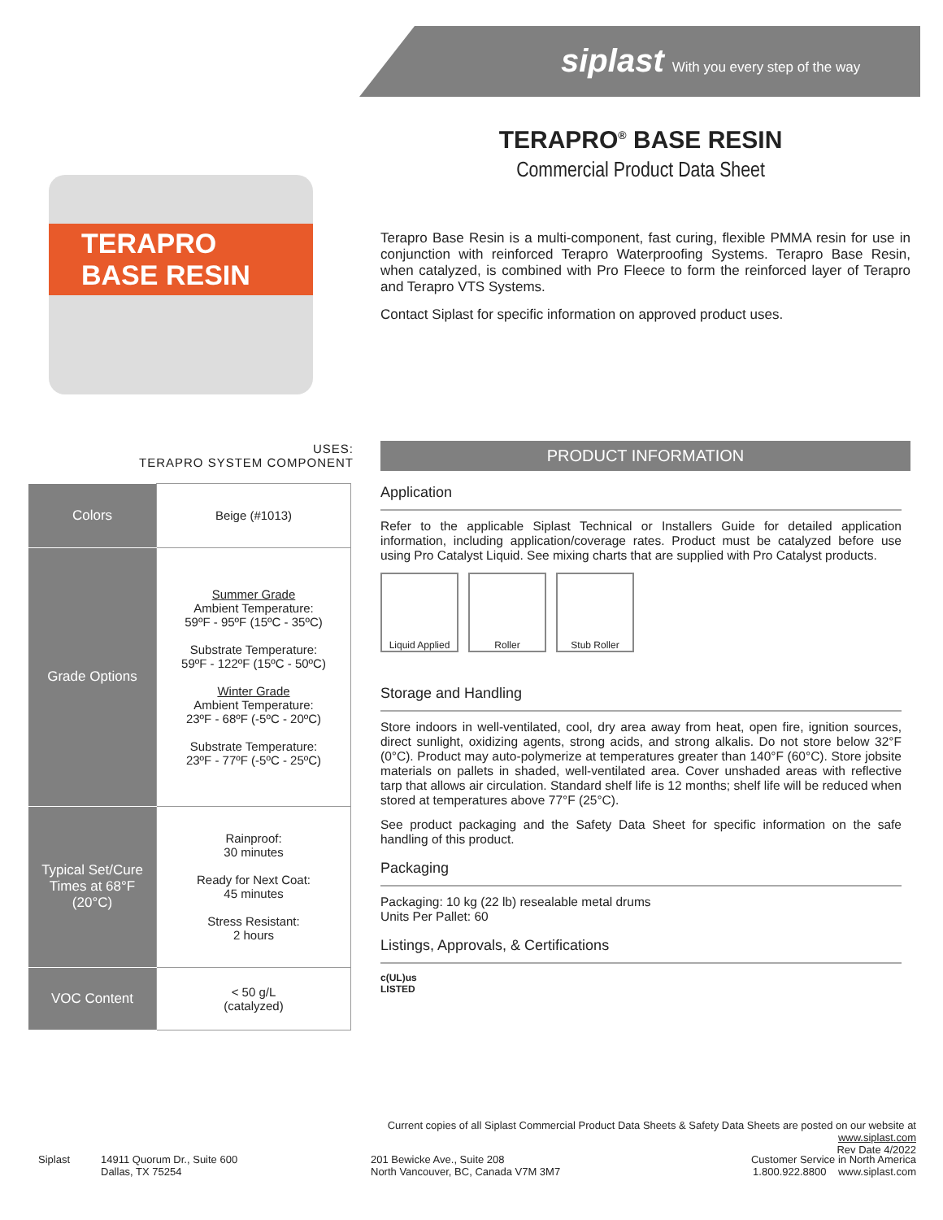siplast With you every step of the way
TERAPRO<sup>®</sup> BASE RESIN
Commercial Product Data Sheet
TERAPRO BASE RESIN
Terapro Base Resin is a multi-component, fast curing, flexible PMMA resin for use in conjunction with reinforced Terapro Waterproofing Systems. Terapro Base Resin, when catalyzed, is combined with Pro Fleece to form the reinforced layer of Terapro and Terapro VTS Systems.
Contact Siplast for specific information on approved product uses.
USES:
TERAPRO SYSTEM COMPONENT
| Colors | Beige (#1013) |
| Grade Options | Summer Grade Ambient Temperature: 59ºF - 95ºF (15ºC - 35ºC) Substrate Temperature: 59ºF - 122ºF (15ºC - 50ºC) Winter Grade Ambient Temperature: 23ºF - 68ºF (-5ºC - 20ºC) Substrate Temperature: 23ºF - 77ºF (-5ºC - 25ºC) |
| Typical Set/Cure Times at 68°F (20°C) | Rainproof: 30 minutes Ready for Next Coat: 45 minutes Stress Resistant: 2 hours |
| VOC Content | < 50 g/L (catalyzed) |
PRODUCT INFORMATION
Application
Refer to the applicable Siplast Technical or Installers Guide for detailed application information, including application/coverage rates. Product must be catalyzed before use using Pro Catalyst Liquid. See mixing charts that are supplied with Pro Catalyst products.
Liquid Applied
Roller Stub Roller
Storage and Handling
Store indoors in well-ventilated, cool, dry area away from heat, open fire, ignition sources, direct sunlight, oxidizing agents, strong acids, and strong alkalis. Do not store below 32°F (0°C). Product may auto-polymerize at temperatures greater than 140°F (60°C). Store jobsite materials on pallets in shaded, well-ventilated area. Cover unshaded areas with reflective tarp that allows air circulation. Standard shelf life is 12 months; shelf life will be reduced when stored at temperatures above 77°F (25°C).
See product packaging and the Safety Data Sheet for specific information on the safe handling of this product.
Packaging
Packaging: 10 kg (22 lb) resealable metal drums
Units Per Pallet: 60
Listings, Approvals, & Certifications
c(UL)us
LISTED
Current copies of all Siplast Commercial Product Data Sheets & Safety Data Sheets are posted on our website at www.siplast.com
Rev Date 4/2022
Siplast 14911 Quorum Dr., Suite 600
Dallas, TX 75254
201 Bewicke Ave., Suite 208
North Vancouver, BC, Canada V7M 3M7
Customer Service in North America
1.800.922.8800 www.siplast.com